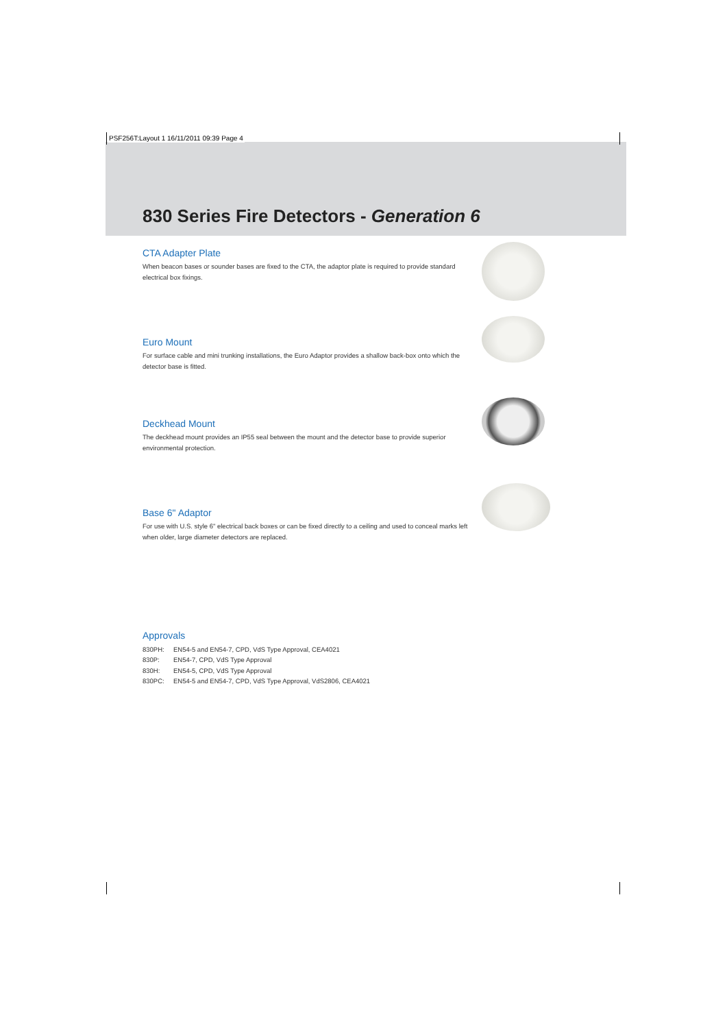PSF256T:Layout 1 16/11/2011 09:39 Page 4
830 Series Fire Detectors - Generation 6
CTA Adapter Plate
When beacon bases or sounder bases are fixed to the CTA, the adaptor plate is required to provide standard electrical box fixings.
Euro Mount
For surface cable and mini trunking installations, the Euro Adaptor provides a shallow back-box onto which the detector base is fitted.
Deckhead Mount
The deckhead mount provides an IP55 seal between the mount and the detector base to provide superior environmental protection.
Base 6" Adaptor
For use with U.S. style 6" electrical back boxes or can be fixed directly to a ceiling and used to conceal marks left when older, large diameter detectors are replaced.
Approvals
830PH: EN54-5 and EN54-7, CPD, VdS Type Approval, CEA4021
830P: EN54-7, CPD, VdS Type Approval
830H: EN54-5, CPD, VdS Type Approval
830PC: EN54-5 and EN54-7, CPD, VdS Type Approval, VdS2806, CEA4021